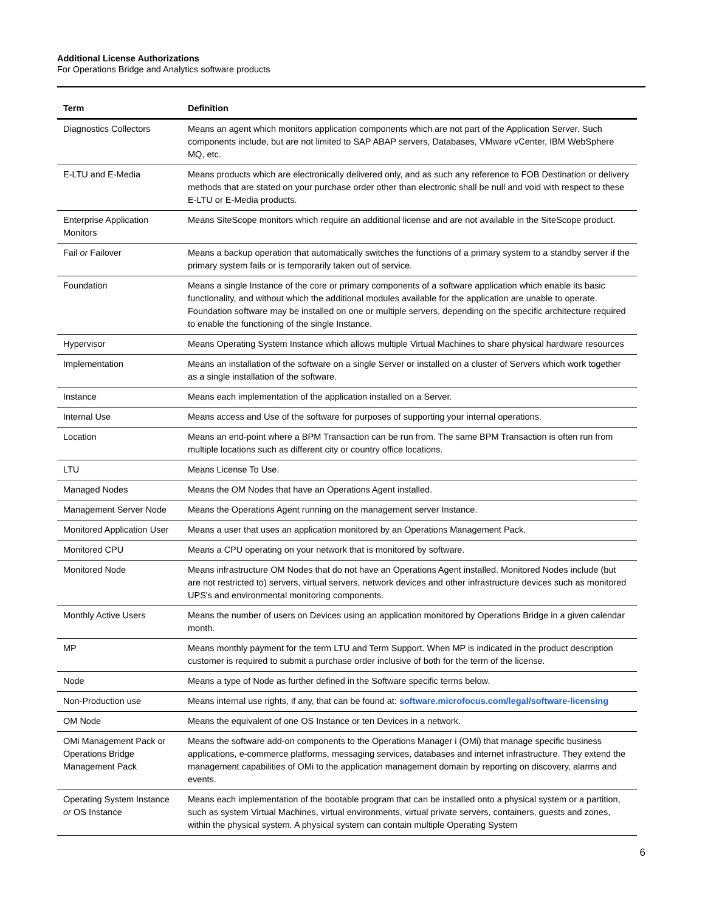Additional License Authorizations
For Operations Bridge and Analytics software products
| Term | Definition |
| --- | --- |
| Diagnostics Collectors | Means an agent which monitors application components which are not part of the Application Server. Such components include, but are not limited to SAP ABAP servers, Databases, VMware vCenter, IBM WebSphere MQ, etc. |
| E-LTU and E-Media | Means products which are electronically delivered only, and as such any reference to FOB Destination or delivery methods that are stated on your purchase order other than electronic shall be null and void with respect to these E-LTU or E-Media products. |
| Enterprise Application Monitors | Means SiteScope monitors which require an additional license and are not available in the SiteScope product. |
| Fail or Failover | Means a backup operation that automatically switches the functions of a primary system to a standby server if the primary system fails or is temporarily taken out of service. |
| Foundation | Means a single Instance of the core or primary components of a software application which enable its basic functionality, and without which the additional modules available for the application are unable to operate. Foundation software may be installed on one or multiple servers, depending on the specific architecture required to enable the functioning of the single Instance. |
| Hypervisor | Means Operating System Instance which allows multiple Virtual Machines to share physical hardware resources |
| Implementation | Means an installation of the software on a single Server or installed on a cluster of Servers which work together as a single installation of the software. |
| Instance | Means each implementation of the application installed on a Server. |
| Internal Use | Means access and Use of the software for purposes of supporting your internal operations. |
| Location | Means an end-point where a BPM Transaction can be run from. The same BPM Transaction is often run from multiple locations such as different city or country office locations. |
| LTU | Means License To Use. |
| Managed Nodes | Means the OM Nodes that have an Operations Agent installed. |
| Management Server Node | Means the Operations Agent running on the management server Instance. |
| Monitored Application User | Means a user that uses an application monitored by an Operations Management Pack. |
| Monitored CPU | Means a CPU operating on your network that is monitored by software. |
| Monitored Node | Means infrastructure OM Nodes that do not have an Operations Agent installed. Monitored Nodes include (but are not restricted to) servers, virtual servers, network devices and other infrastructure devices such as monitored UPS's and environmental monitoring components. |
| Monthly Active Users | Means the number of users on Devices using an application monitored by Operations Bridge in a given calendar month. |
| MP | Means monthly payment for the term LTU and Term Support. When MP is indicated in the product description customer is required to submit a purchase order inclusive of both for the term of the license. |
| Node | Means a type of Node as further defined in the Software specific terms below. |
| Non-Production use | Means internal use rights, if any, that can be found at: software.microfocus.com/legal/software-licensing |
| OM Node | Means the equivalent of one OS Instance or ten Devices in a network. |
| OMi Management Pack or Operations Bridge Management Pack | Means the software add-on components to the Operations Manager i (OMi) that manage specific business applications, e-commerce platforms, messaging services, databases and internet infrastructure. They extend the management capabilities of OMi to the application management domain by reporting on discovery, alarms and events. |
| Operating System Instance or OS Instance | Means each implementation of the bootable program that can be installed onto a physical system or a partition, such as system Virtual Machines, virtual environments, virtual private servers, containers, guests and zones, within the physical system. A physical system can contain multiple Operating System |
6